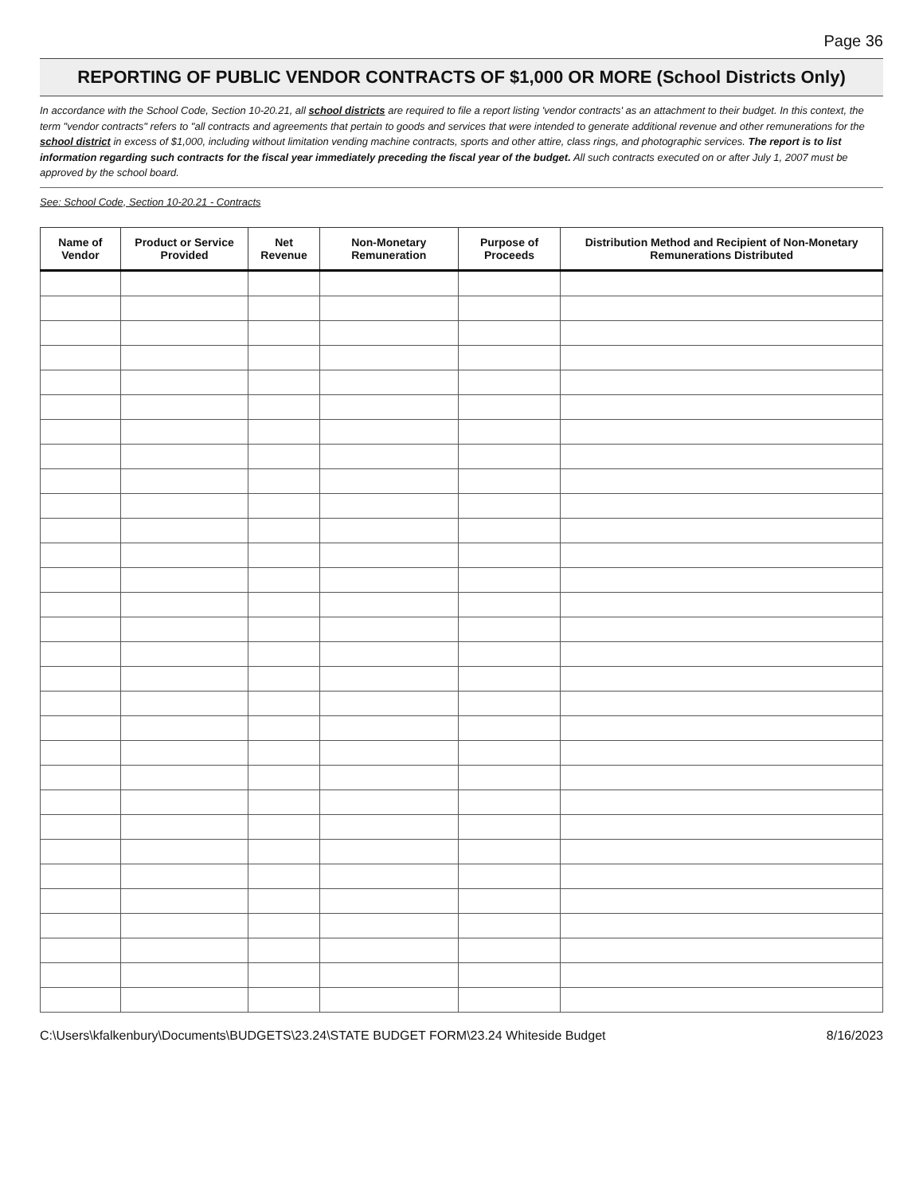Page 36
REPORTING OF PUBLIC VENDOR CONTRACTS OF $1,000 OR MORE (School Districts Only)
In accordance with the School Code, Section 10-20.21, all school districts are required to file a report listing 'vendor contracts' as an attachment to their budget. In this context, the term "vendor contracts" refers to "all contracts and agreements that pertain to goods and services that were intended to generate additional revenue and other remunerations for the school district in excess of $1,000, including without limitation vending machine contracts, sports and other attire, class rings, and photographic services. The report is to list information regarding such contracts for the fiscal year immediately preceding the fiscal year of the budget. All such contracts executed on or after July 1, 2007 must be approved by the school board.
See: School Code, Section 10-20.21 - Contracts
| Name of Vendor | Product or Service Provided | Net Revenue | Non-Monetary Remuneration | Purpose of Proceeds | Distribution Method and Recipient of Non-Monetary Remunerations Distributed |
| --- | --- | --- | --- | --- | --- |
C:\Users\kfalkenbury\Documents\BUDGETS\23.24\STATE BUDGET FORM\23.24 Whiteside Budget 8/16/2023